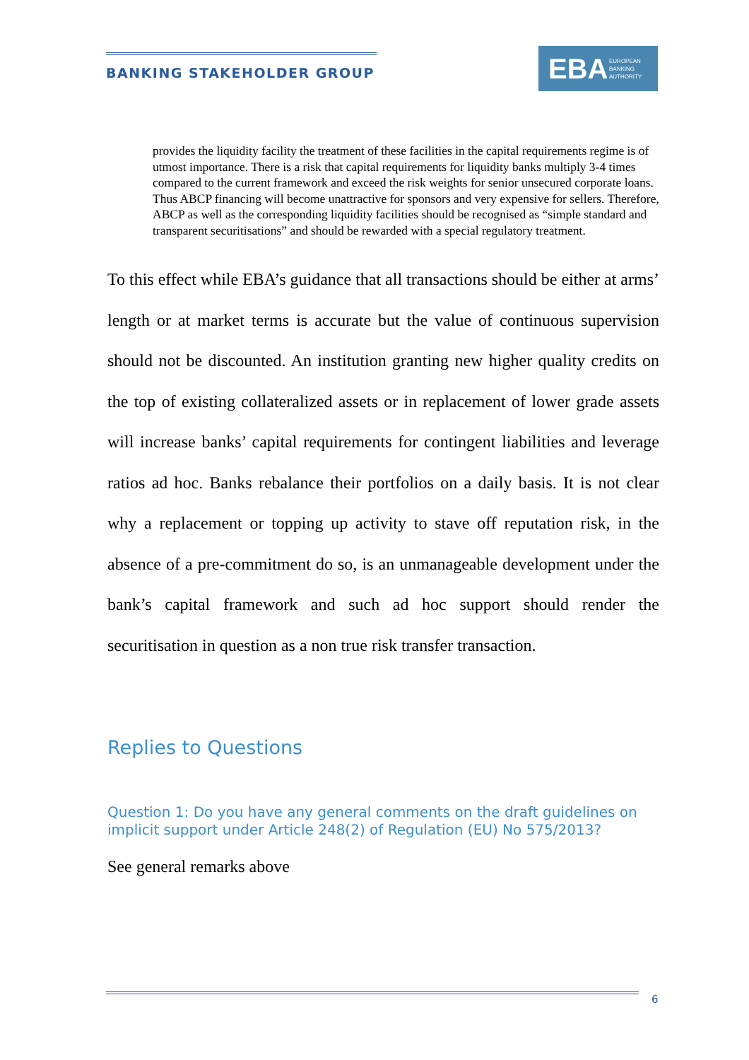BANKING STAKEHOLDER GROUP
EBA EUROPEAN
BANKING
AUTHORITY
provides the liquidity facility the treatment of these facilities in the capital requirements regime is of utmost importance. There is a risk that capital requirements for liquidity banks multiply 3-4 times compared to the current framework and exceed the risk weights for senior unsecured corporate loans. Thus ABCP financing will become unattractive for sponsors and very expensive for sellers. Therefore, ABCP as well as the corresponding liquidity facilities should be recognised as “simple standard and transparent securitisations” and should be rewarded with a special regulatory treatment.
To this effect while EBA’s guidance that all transactions should be either at arms’ length or at market terms is accurate but the value of continuous supervision should not be discounted. An institution granting new higher quality credits on the top of existing collateralized assets or in replacement of lower grade assets will increase banks’ capital requirements for contingent liabilities and leverage ratios ad hoc. Banks rebalance their portfolios on a daily basis. It is not clear why a replacement or topping up activity to stave off reputation risk, in the absence of a pre-commitment do so, is an unmanageable development under the bank’s capital framework and such ad hoc support should render the securitisation in question as a non true risk transfer transaction.
Replies to Questions
Question 1: Do you have any general comments on the draft guidelines on implicit support under Article 248(2) of Regulation (EU) No 575/2013?
See general remarks above
6